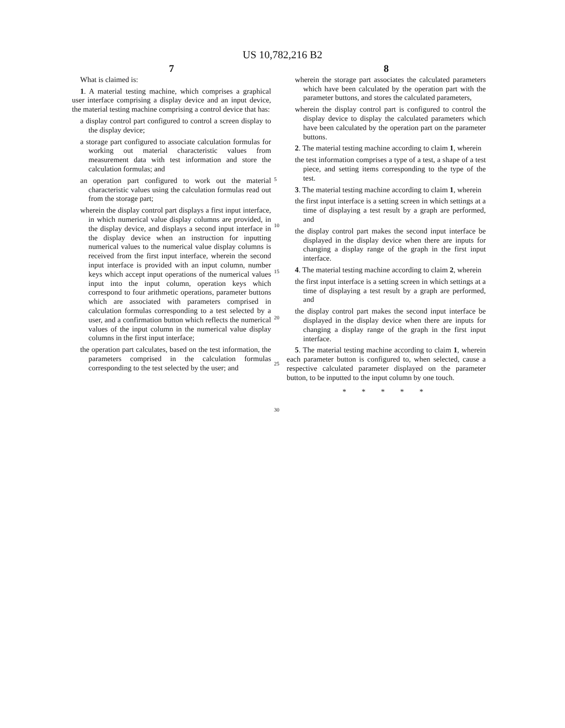US 10,782,216 B2
7
What is claimed is:
1. A material testing machine, which comprises a graphical user interface comprising a display device and an input device, the material testing machine comprising a control device that has:
a display control part configured to control a screen display to the display device;
a storage part configured to associate calculation formulas for working out material characteristic values from measurement data with test information and store the calculation formulas; and
an operation part configured to work out the material characteristic values using the calculation formulas read out from the storage part;
wherein the display control part displays a first input interface, in which numerical value display columns are provided, in the display device, and displays a second input interface in the display device when an instruction for inputting numerical values to the numerical value display columns is received from the first input interface, wherein the second input interface is provided with an input column, number keys which accept input operations of the numerical values input into the input column, operation keys which correspond to four arithmetic operations, parameter buttons which are associated with parameters comprised in calculation formulas corresponding to a test selected by a user, and a confirmation button which reflects the numerical values of the input column in the numerical value display columns in the first input interface;
the operation part calculates, based on the test information, the parameters comprised in the calculation formulas corresponding to the test selected by the user; and
5
10
15
20
25
30
8
wherein the storage part associates the calculated parameters which have been calculated by the operation part with the parameter buttons, and stores the calculated parameters,
wherein the display control part is configured to control the display device to display the calculated parameters which have been calculated by the operation part on the parameter buttons.
2. The material testing machine according to claim 1, wherein
the test information comprises a type of a test, a shape of a test piece, and setting items corresponding to the type of the test.
3. The material testing machine according to claim 1, wherein
the first input interface is a setting screen in which settings at a time of displaying a test result by a graph are performed, and
the display control part makes the second input interface be displayed in the display device when there are inputs for changing a display range of the graph in the first input interface.
4. The material testing machine according to claim 2, wherein
the first input interface is a setting screen in which settings at a time of displaying a test result by a graph are performed, and
the display control part makes the second input interface be displayed in the display device when there are inputs for changing a display range of the graph in the first input interface.
5. The material testing machine according to claim 1, wherein each parameter button is configured to, when selected, cause a respective calculated parameter displayed on the parameter button, to be inputted to the input column by one touch.
* * * * *